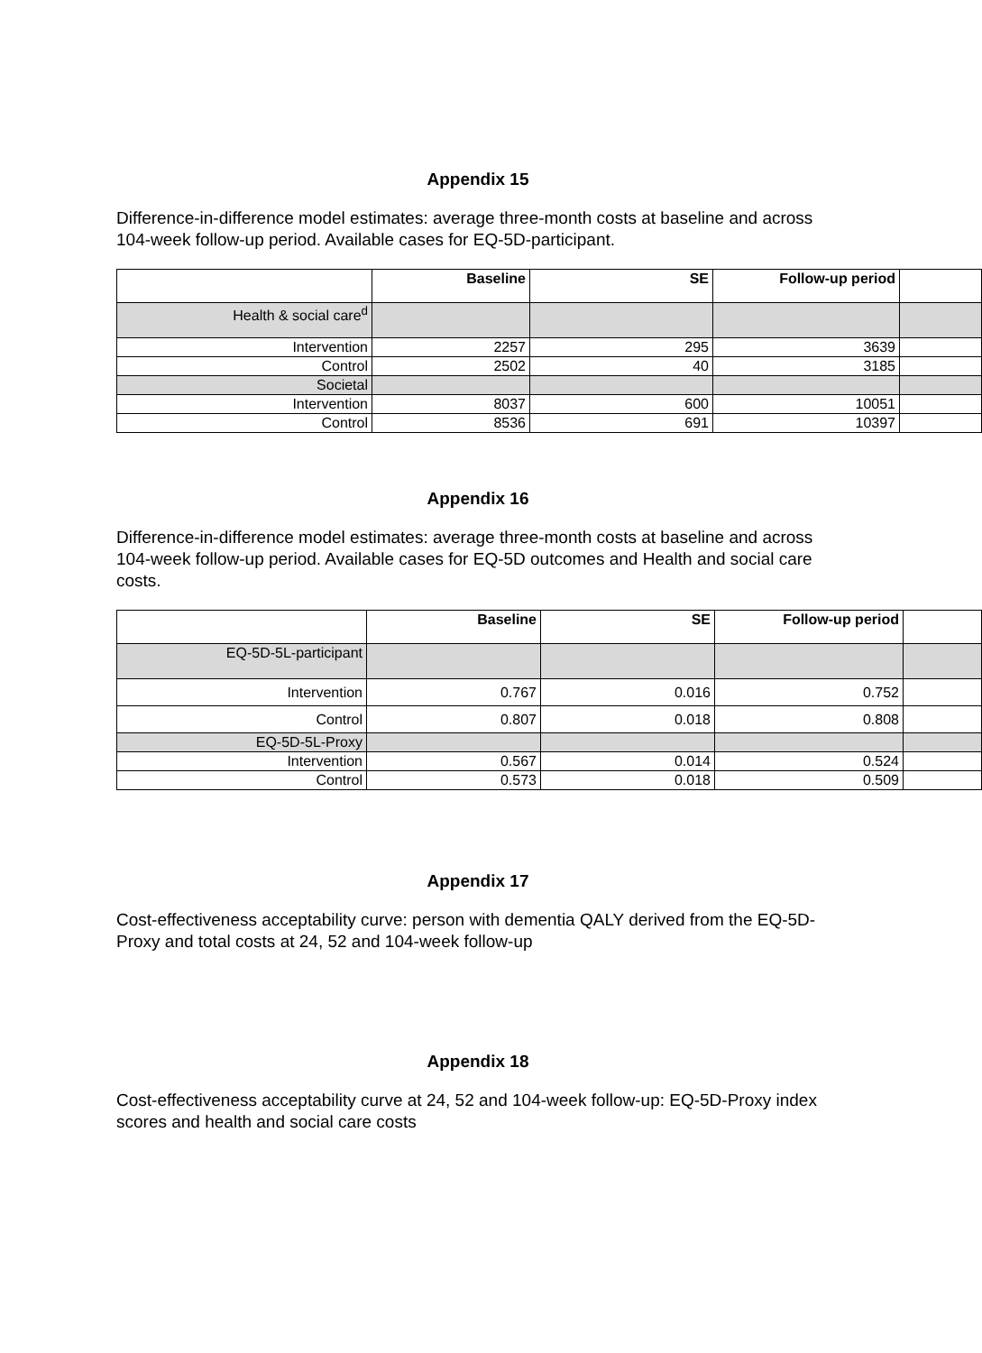Appendix 15
Difference-in-difference model estimates: average three-month costs at baseline and across 104-week follow-up period. Available cases for EQ-5D-participant.
| | Baseline | SE | Follow-up period | |
| --- | --- | --- | --- | --- |
| Health & social care<sup>d</sup> | | | | |
| Intervention | 2257 | 295 | 3639 | |
| Control | 2502 | 40 | 3185 | |
| Societal | | | | |
| Intervention | 8037 | 600 | 10051 | |
| Control | 8536 | 691 | 10397 | |
Appendix 16
Difference-in-difference model estimates: average three-month costs at baseline and across 104-week follow-up period. Available cases for EQ-5D outcomes and Health and social care costs.
| | Baseline | SE | Follow-up period | |
| --- | --- | --- | --- | --- |
| EQ-5D-5L-participant | | | | |
| Intervention | 0.767 | 0.016 | 0.752 | |
| Control | 0.807 | 0.018 | 0.808 | |
| EQ-5D-5L-Proxy | | | | |
| Intervention | 0.567 | 0.014 | 0.524 | |
| Control | 0.573 | 0.018 | 0.509 | |
Appendix 17
Cost-effectiveness acceptability curve: person with dementia QALY derived from the EQ-5D-Proxy and total costs at 24, 52 and 104-week follow-up
Appendix 18
Cost-effectiveness acceptability curve at 24, 52 and 104-week follow-up: EQ-5D-Proxy index scores and health and social care costs